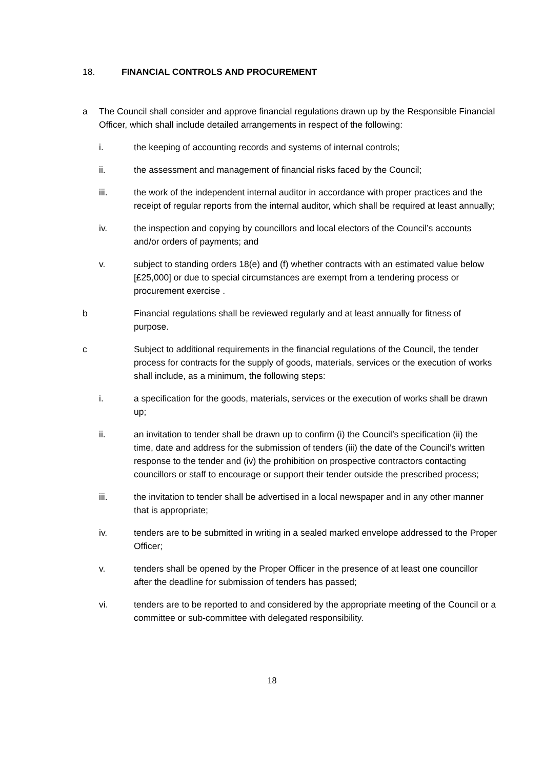18. FINANCIAL CONTROLS AND PROCUREMENT
a The Council shall consider and approve financial regulations drawn up by the Responsible Financial Officer, which shall include detailed arrangements in respect of the following:
i. the keeping of accounting records and systems of internal controls;
ii. the assessment and management of financial risks faced by the Council;
iii. the work of the independent internal auditor in accordance with proper practices and the receipt of regular reports from the internal auditor, which shall be required at least annually;
iv. the inspection and copying by councillors and local electors of the Council’s accounts and/or orders of payments; and
v. subject to standing orders 18(e) and (f) whether contracts with an estimated value below [£25,000] or due to special circumstances are exempt from a tendering process or procurement exercise .
b Financial regulations shall be reviewed regularly and at least annually for fitness of purpose.
c Subject to additional requirements in the financial regulations of the Council, the tender process for contracts for the supply of goods, materials, services or the execution of works shall include, as a minimum, the following steps:
i. a specification for the goods, materials, services or the execution of works shall be drawn up;
ii. an invitation to tender shall be drawn up to confirm (i) the Council’s specification (ii) the time, date and address for the submission of tenders (iii) the date of the Council’s written response to the tender and (iv) the prohibition on prospective contractors contacting councillors or staff to encourage or support their tender outside the prescribed process;
iii. the invitation to tender shall be advertised in a local newspaper and in any other manner that is appropriate;
iv. tenders are to be submitted in writing in a sealed marked envelope addressed to the Proper Officer;
v. tenders shall be opened by the Proper Officer in the presence of at least one councillor after the deadline for submission of tenders has passed;
vi. tenders are to be reported to and considered by the appropriate meeting of the Council or a committee or sub-committee with delegated responsibility.
18